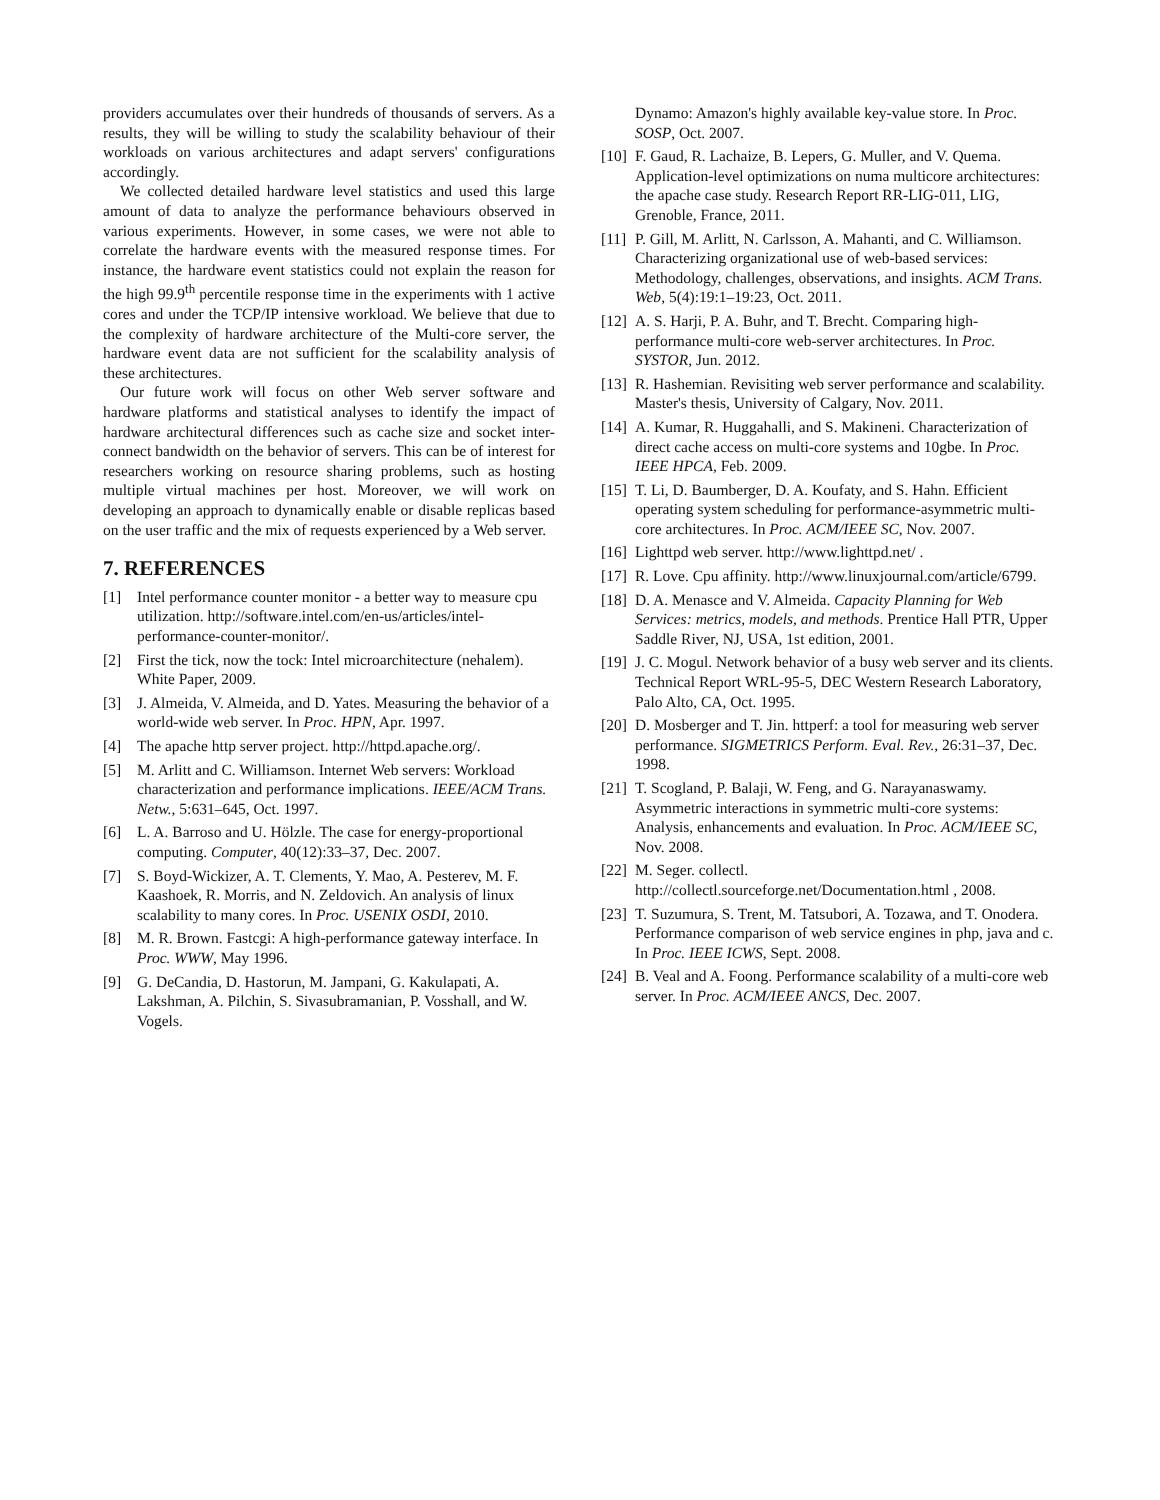providers accumulates over their hundreds of thousands of servers. As a results, they will be willing to study the scalability behaviour of their workloads on various architectures and adapt servers' configurations accordingly.
We collected detailed hardware level statistics and used this large amount of data to analyze the performance behaviours observed in various experiments. However, in some cases, we were not able to correlate the hardware events with the measured response times. For instance, the hardware event statistics could not explain the reason for the high 99.9<sup>th</sup> percentile response time in the experiments with 1 active cores and under the TCP/IP intensive workload. We believe that due to the complexity of hardware architecture of the Multi-core server, the hardware event data are not sufficient for the scalability analysis of these architectures.
Our future work will focus on other Web server software and hardware platforms and statistical analyses to identify the impact of hardware architectural differences such as cache size and socket inter-connect bandwidth on the behavior of servers. This can be of interest for researchers working on resource sharing problems, such as hosting multiple virtual machines per host. Moreover, we will work on developing an approach to dynamically enable or disable replicas based on the user traffic and the mix of requests experienced by a Web server.
7. REFERENCES
[1] Intel performance counter monitor - a better way to measure cpu utilization. http://software.intel.com/en-us/articles/intel-performance-counter-monitor/.
[2] First the tick, now the tock: Intel microarchitecture (nehalem). White Paper, 2009.
[3] J. Almeida, V. Almeida, and D. Yates. Measuring the behavior of a world-wide web server. In Proc. HPN, Apr. 1997.
[4] The apache http server project. http://httpd.apache.org/.
[5] M. Arlitt and C. Williamson. Internet Web servers: Workload characterization and performance implications. IEEE/ACM Trans. Netw., 5:631–645, Oct. 1997.
[6] L. A. Barroso and U. Hölzle. The case for energy-proportional computing. Computer, 40(12):33–37, Dec. 2007.
[7] S. Boyd-Wickizer, A. T. Clements, Y. Mao, A. Pesterev, M. F. Kaashoek, R. Morris, and N. Zeldovich. An analysis of linux scalability to many cores. In Proc. USENIX OSDI, 2010.
[8] M. R. Brown. Fastcgi: A high-performance gateway interface. In Proc. WWW, May 1996.
[9] G. DeCandia, D. Hastorun, M. Jampani, G. Kakulapati, A. Lakshman, A. Pilchin, S. Sivasubramanian, P. Vosshall, and W. Vogels.
Dynamo: Amazon's highly available key-value store. In Proc. SOSP, Oct. 2007.
[10] F. Gaud, R. Lachaize, B. Lepers, G. Muller, and V. Quema. Application-level optimizations on numa multicore architectures: the apache case study. Research Report RR-LIG-011, LIG, Grenoble, France, 2011.
[11] P. Gill, M. Arlitt, N. Carlsson, A. Mahanti, and C. Williamson. Characterizing organizational use of web-based services: Methodology, challenges, observations, and insights. ACM Trans. Web, 5(4):19:1–19:23, Oct. 2011.
[12] A. S. Harji, P. A. Buhr, and T. Brecht. Comparing high-performance multi-core web-server architectures. In Proc. SYSTOR, Jun. 2012.
[13] R. Hashemian. Revisiting web server performance and scalability. Master's thesis, University of Calgary, Nov. 2011.
[14] A. Kumar, R. Huggahalli, and S. Makineni. Characterization of direct cache access on multi-core systems and 10gbe. In Proc. IEEE HPCA, Feb. 2009.
[15] T. Li, D. Baumberger, D. A. Koufaty, and S. Hahn. Efficient operating system scheduling for performance-asymmetric multi-core architectures. In Proc. ACM/IEEE SC, Nov. 2007.
[16] Lighttpd web server. http://www.lighttpd.net/ .
[17] R. Love. Cpu affinity. http://www.linuxjournal.com/article/6799.
[18] D. A. Menasce and V. Almeida. Capacity Planning for Web Services: metrics, models, and methods. Prentice Hall PTR, Upper Saddle River, NJ, USA, 1st edition, 2001.
[19] J. C. Mogul. Network behavior of a busy web server and its clients. Technical Report WRL-95-5, DEC Western Research Laboratory, Palo Alto, CA, Oct. 1995.
[20] D. Mosberger and T. Jin. httperf: a tool for measuring web server performance. SIGMETRICS Perform. Eval. Rev., 26:31–37, Dec. 1998.
[21] T. Scogland, P. Balaji, W. Feng, and G. Narayanaswamy. Asymmetric interactions in symmetric multi-core systems: Analysis, enhancements and evaluation. In Proc. ACM/IEEE SC, Nov. 2008.
[22] M. Seger. collectl. http://collectl.sourceforge.net/Documentation.html , 2008.
[23] T. Suzumura, S. Trent, M. Tatsubori, A. Tozawa, and T. Onodera. Performance comparison of web service engines in php, java and c. In Proc. IEEE ICWS, Sept. 2008.
[24] B. Veal and A. Foong. Performance scalability of a multi-core web server. In Proc. ACM/IEEE ANCS, Dec. 2007.